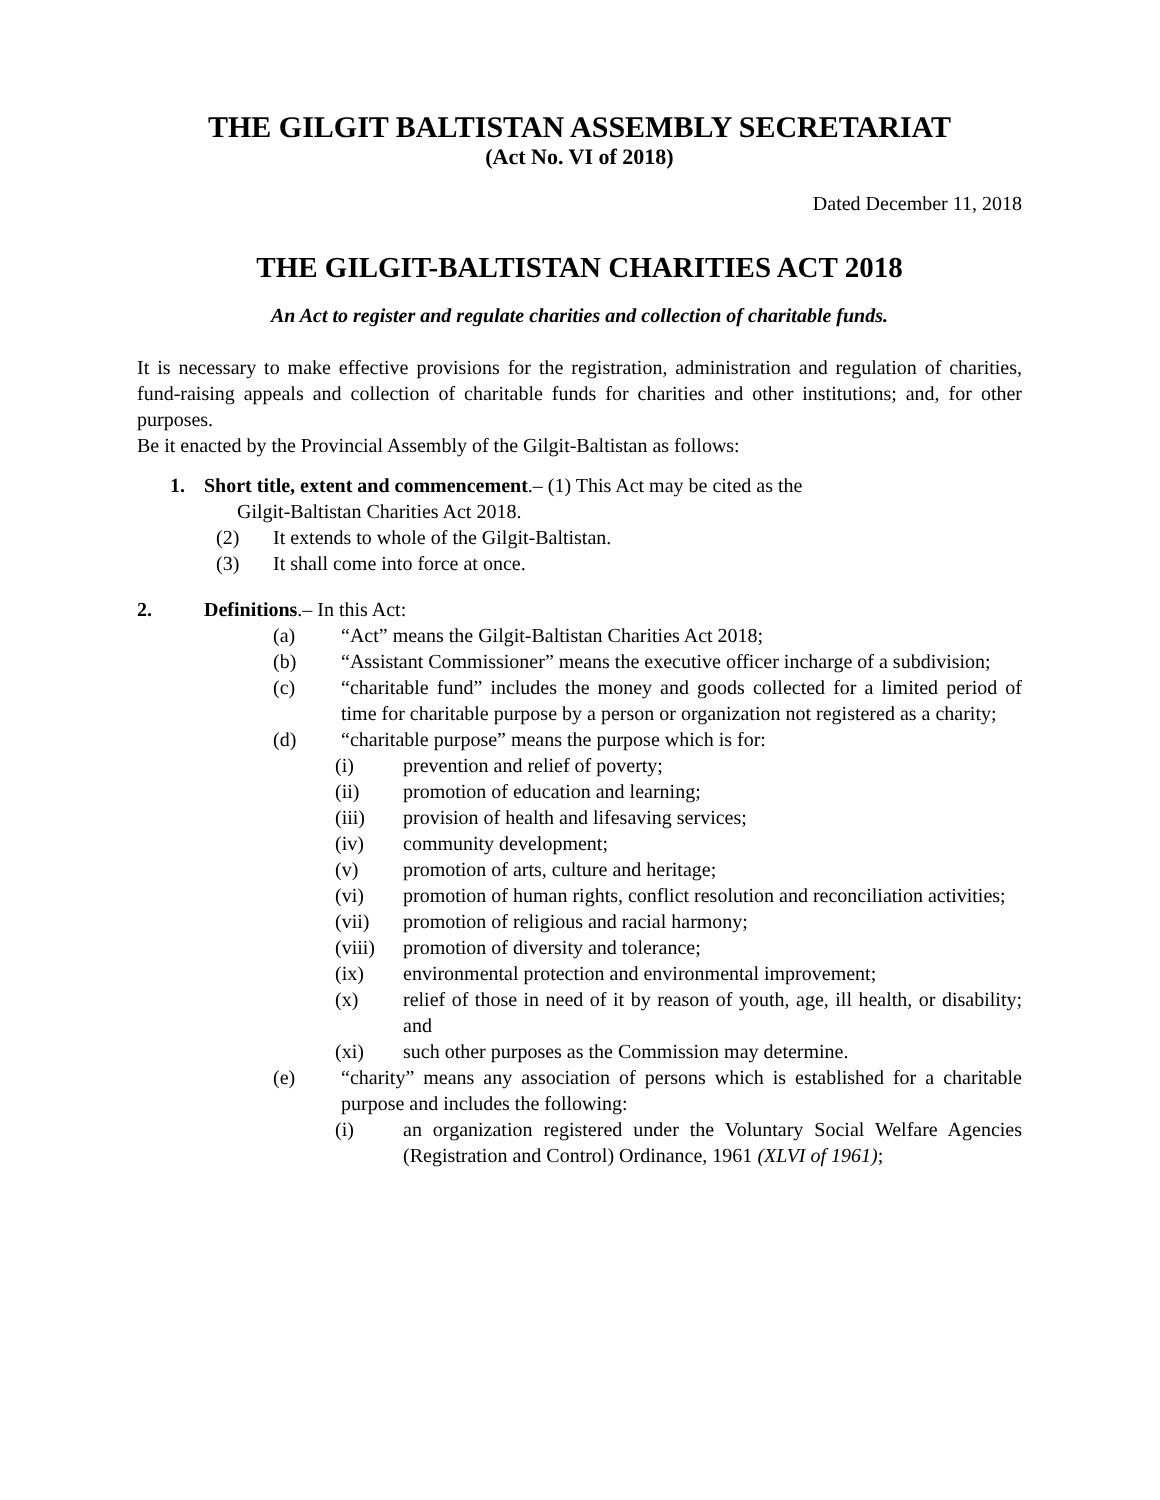THE GILGIT BALTISTAN ASSEMBLY SECRETARIAT
(Act No. VI of 2018)
Dated December 11, 2018
THE GILGIT-BALTISTAN CHARITIES ACT 2018
An Act to register and regulate charities and collection of charitable funds.
It is necessary to make effective provisions for the registration, administration and regulation of charities, fund-raising appeals and collection of charitable funds for charities and other institutions; and, for other purposes.
Be it enacted by the Provincial Assembly of the Gilgit-Baltistan as follows:
1. Short title, extent and commencement.– (1) This Act may be cited as the
Gilgit-Baltistan Charities Act 2018.
(2) It extends to whole of the Gilgit-Baltistan.
(3) It shall come into force at once.
2. Definitions.– In this Act:
(a) “Act” means the Gilgit-Baltistan Charities Act 2018;
(b) “Assistant Commissioner” means the executive officer incharge of a subdivision;
(c) “charitable fund” includes the money and goods collected for a limited period of time for charitable purpose by a person or organization not registered as a charity;
(d) “charitable purpose” means the purpose which is for:
(i) prevention and relief of poverty;
(ii) promotion of education and learning;
(iii) provision of health and lifesaving services;
(iv) community development;
(v) promotion of arts, culture and heritage;
(vi) promotion of human rights, conflict resolution and reconciliation activities;
(vii) promotion of religious and racial harmony;
(viii) promotion of diversity and tolerance;
(ix) environmental protection and environmental improvement;
(x) relief of those in need of it by reason of youth, age, ill health, or disability; and
(xi) such other purposes as the Commission may determine.
(e) “charity” means any association of persons which is established for a charitable purpose and includes the following:
(i) an organization registered under the Voluntary Social Welfare Agencies (Registration and Control) Ordinance, 1961 (XLVI of 1961);